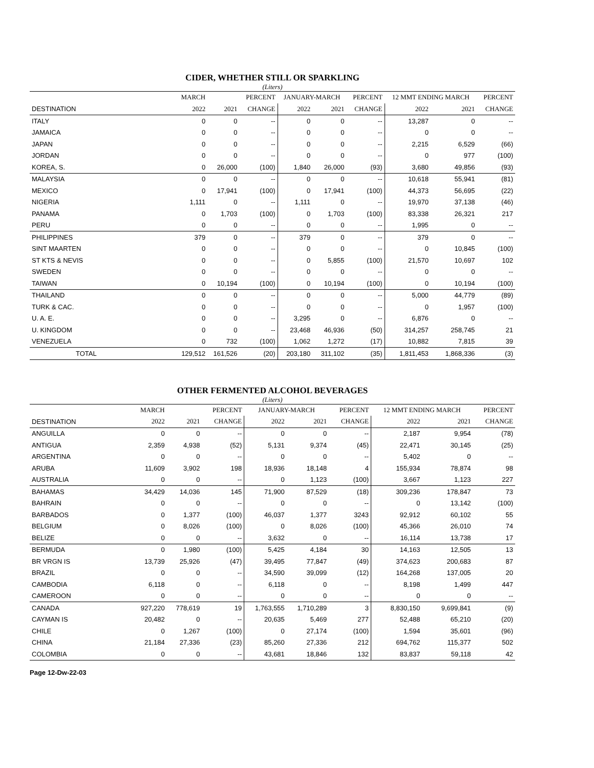CIDER, WHETHER STILL OR SPARKLING
(Liters)
| | MARCH | | PERCENT | JANUARY-MARCH | | PERCENT | 12 MMT ENDING MARCH | | PERCENT |
| --- | --- | --- | --- | --- | --- | --- | --- | --- | --- |
| DESTINATION | 2022 | 2021 | CHANGE | 2022 | 2021 | CHANGE | 2022 | 2021 | CHANGE |
| ITALY | 0 | 0 | -- | 0 | 0 | -- | 13,287 | 0 | -- |
| JAMAICA | 0 | 0 | -- | 0 | 0 | -- | 0 | 0 | -- |
| JAPAN | 0 | 0 | -- | 0 | 0 | -- | 2,215 | 6,529 | (66) |
| JORDAN | 0 | 0 | -- | 0 | 0 | -- | 0 | 977 | (100) |
| KOREA, S. | 0 | 26,000 | (100) | 1,840 | 26,000 | (93) | 3,680 | 49,856 | (93) |
| MALAYSIA | 0 | 0 | -- | 0 | 0 | -- | 10,618 | 55,941 | (81) |
| MEXICO | 0 | 17,941 | (100) | 0 | 17,941 | (100) | 44,373 | 56,695 | (22) |
| NIGERIA | 1,111 | 0 | -- | 1,111 | 0 | -- | 19,970 | 37,138 | (46) |
| PANAMA | 0 | 1,703 | (100) | 0 | 1,703 | (100) | 83,338 | 26,321 | 217 |
| PERU | 0 | 0 | -- | 0 | 0 | -- | 1,995 | 0 | -- |
| PHILIPPINES | 379 | 0 | -- | 379 | 0 | -- | 379 | 0 | -- |
| SINT MAARTEN | 0 | 0 | -- | 0 | 0 | -- | 0 | 10,845 | (100) |
| ST KTS & NEVIS | 0 | 0 | -- | 0 | 5,855 | (100) | 21,570 | 10,697 | 102 |
| SWEDEN | 0 | 0 | -- | 0 | 0 | -- | 0 | 0 | -- |
| TAIWAN | 0 | 10,194 | (100) | 0 | 10,194 | (100) | 0 | 10,194 | (100) |
| THAILAND | 0 | 0 | -- | 0 | 0 | -- | 5,000 | 44,779 | (89) |
| TURK & CAC. | 0 | 0 | -- | 0 | 0 | -- | 0 | 1,957 | (100) |
| U. A. E. | 0 | 0 | -- | 3,295 | 0 | -- | 6,876 | 0 | -- |
| U. KINGDOM | 0 | 0 | -- | 23,468 | 46,936 | (50) | 314,257 | 258,745 | 21 |
| VENEZUELA | 0 | 732 | (100) | 1,062 | 1,272 | (17) | 10,882 | 7,815 | 39 |
| TOTAL | 129,512 | 161,526 | (20) | 203,180 | 311,102 | (35) | 1,811,453 | 1,868,336 | (3) |
OTHER FERMENTED ALCOHOL BEVERAGES
(Liters)
| | MARCH | | PERCENT | JANUARY-MARCH | | PERCENT | 12 MMT ENDING MARCH | | PERCENT |
| --- | --- | --- | --- | --- | --- | --- | --- | --- | --- |
| DESTINATION | 2022 | 2021 | CHANGE | 2022 | 2021 | CHANGE | 2022 | 2021 | CHANGE |
| ANGUILLA | 0 | 0 | -- | 0 | 0 | -- | 2,187 | 9,954 | (78) |
| ANTIGUA | 2,359 | 4,938 | (52) | 5,131 | 9,374 | (45) | 22,471 | 30,145 | (25) |
| ARGENTINA | 0 | 0 | -- | 0 | 0 | -- | 5,402 | 0 | -- |
| ARUBA | 11,609 | 3,902 | 198 | 18,936 | 18,148 | 4 | 155,934 | 78,874 | 98 |
| AUSTRALIA | 0 | 0 | -- | 0 | 1,123 | (100) | 3,667 | 1,123 | 227 |
| BAHAMAS | 34,429 | 14,036 | 145 | 71,900 | 87,529 | (18) | 309,236 | 178,847 | 73 |
| BAHRAIN | 0 | 0 | -- | 0 | 0 | -- | 0 | 13,142 | (100) |
| BARBADOS | 0 | 1,377 | (100) | 46,037 | 1,377 | 3243 | 92,912 | 60,102 | 55 |
| BELGIUM | 0 | 8,026 | (100) | 0 | 8,026 | (100) | 45,366 | 26,010 | 74 |
| BELIZE | 0 | 0 | -- | 3,632 | 0 | -- | 16,114 | 13,738 | 17 |
| BERMUDA | 0 | 1,980 | (100) | 5,425 | 4,184 | 30 | 14,163 | 12,505 | 13 |
| BR VRGN IS | 13,739 | 25,926 | (47) | 39,495 | 77,847 | (49) | 374,623 | 200,683 | 87 |
| BRAZIL | 0 | 0 | -- | 34,590 | 39,099 | (12) | 164,268 | 137,005 | 20 |
| CAMBODIA | 6,118 | 0 | -- | 6,118 | 0 | -- | 8,198 | 1,499 | 447 |
| CAMEROON | 0 | 0 | -- | 0 | 0 | -- | 0 | 0 | -- |
| CANADA | 927,220 | 778,619 | 19 | 1,763,555 | 1,710,289 | 3 | 8,830,150 | 9,699,841 | (9) |
| CAYMAN IS | 20,482 | 0 | -- | 20,635 | 5,469 | 277 | 52,488 | 65,210 | (20) |
| CHILE | 0 | 1,267 | (100) | 0 | 27,174 | (100) | 1,594 | 35,601 | (96) |
| CHINA | 21,184 | 27,336 | (23) | 85,260 | 27,336 | 212 | 694,762 | 115,377 | 502 |
| COLOMBIA | 0 | 0 | -- | 43,681 | 18,846 | 132 | 83,837 | 59,118 | 42 |
Page 12-Dw-22-03